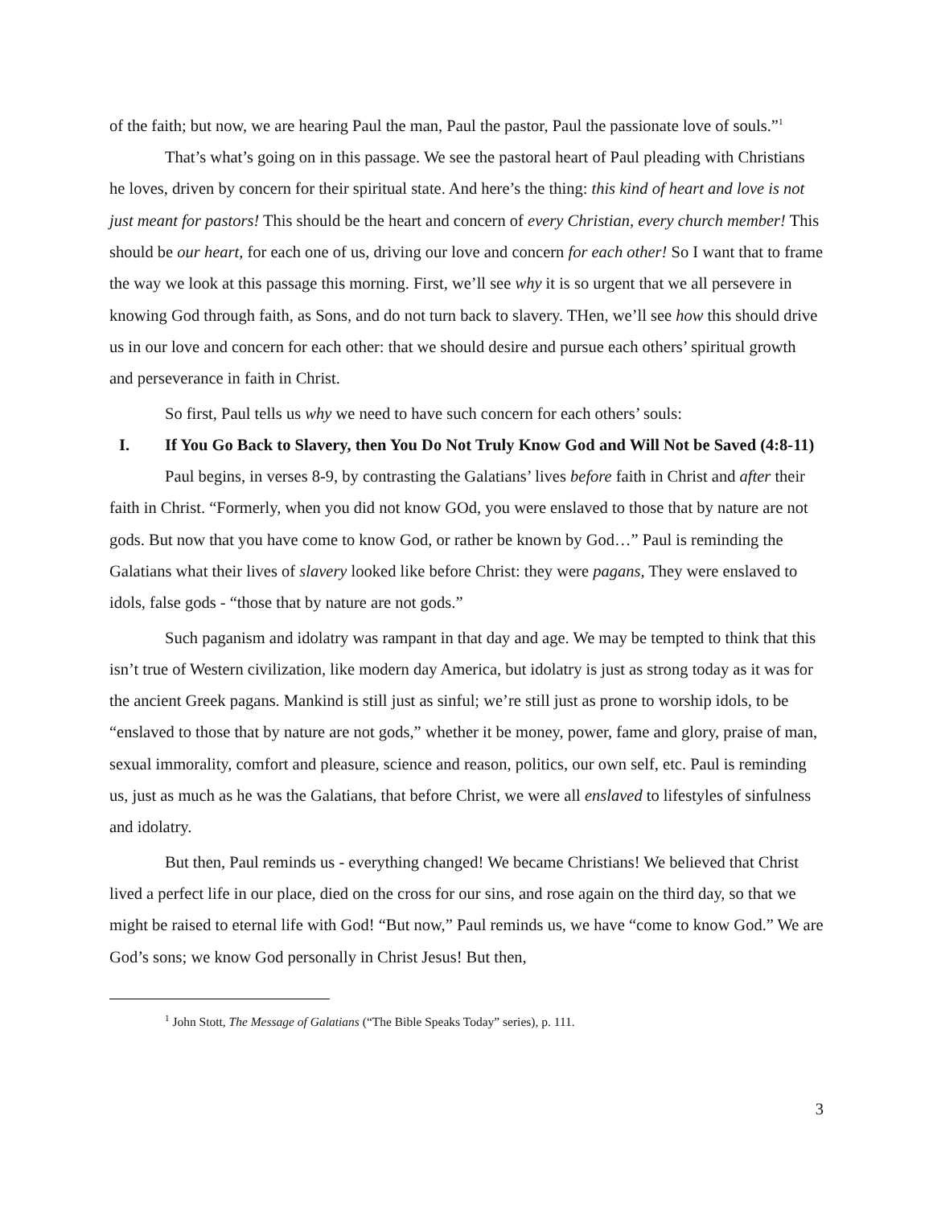of the faith; but now, we are hearing Paul the man, Paul the pastor, Paul the passionate love of souls.”<sup>1</sup>
That’s what’s going on in this passage. We see the pastoral heart of Paul pleading with Christians he loves, driven by concern for their spiritual state. And here’s the thing: this kind of heart and love is not just meant for pastors! This should be the heart and concern of every Christian, every church member! This should be our heart, for each one of us, driving our love and concern for each other! So I want that to frame the way we look at this passage this morning. First, we’ll see why it is so urgent that we all persevere in knowing God through faith, as Sons, and do not turn back to slavery. THen, we’ll see how this should drive us in our love and concern for each other: that we should desire and pursue each others’ spiritual growth and perseverance in faith in Christ.
So first, Paul tells us why we need to have such concern for each others’ souls:
I. If You Go Back to Slavery, then You Do Not Truly Know God and Will Not be Saved (4:8-11)
Paul begins, in verses 8-9, by contrasting the Galatians’ lives before faith in Christ and after their faith in Christ. “Formerly, when you did not know GOd, you were enslaved to those that by nature are not gods. But now that you have come to know God, or rather be known by God…” Paul is reminding the Galatians what their lives of slavery looked like before Christ: they were pagans, They were enslaved to idols, false gods - “those that by nature are not gods.”
Such paganism and idolatry was rampant in that day and age. We may be tempted to think that this isn’t true of Western civilization, like modern day America, but idolatry is just as strong today as it was for the ancient Greek pagans. Mankind is still just as sinful; we’re still just as prone to worship idols, to be “enslaved to those that by nature are not gods,” whether it be money, power, fame and glory, praise of man, sexual immorality, comfort and pleasure, science and reason, politics, our own self, etc. Paul is reminding us, just as much as he was the Galatians, that before Christ, we were all enslaved to lifestyles of sinfulness and idolatry.
But then, Paul reminds us - everything changed! We became Christians! We believed that Christ lived a perfect life in our place, died on the cross for our sins, and rose again on the third day, so that we might be raised to eternal life with God! “But now,” Paul reminds us, we have “come to know God.” We are God’s sons; we know God personally in Christ Jesus! But then,
<sup>1</sup> John Stott, The Message of Galatians (“The Bible Speaks Today” series), p. 111.
3